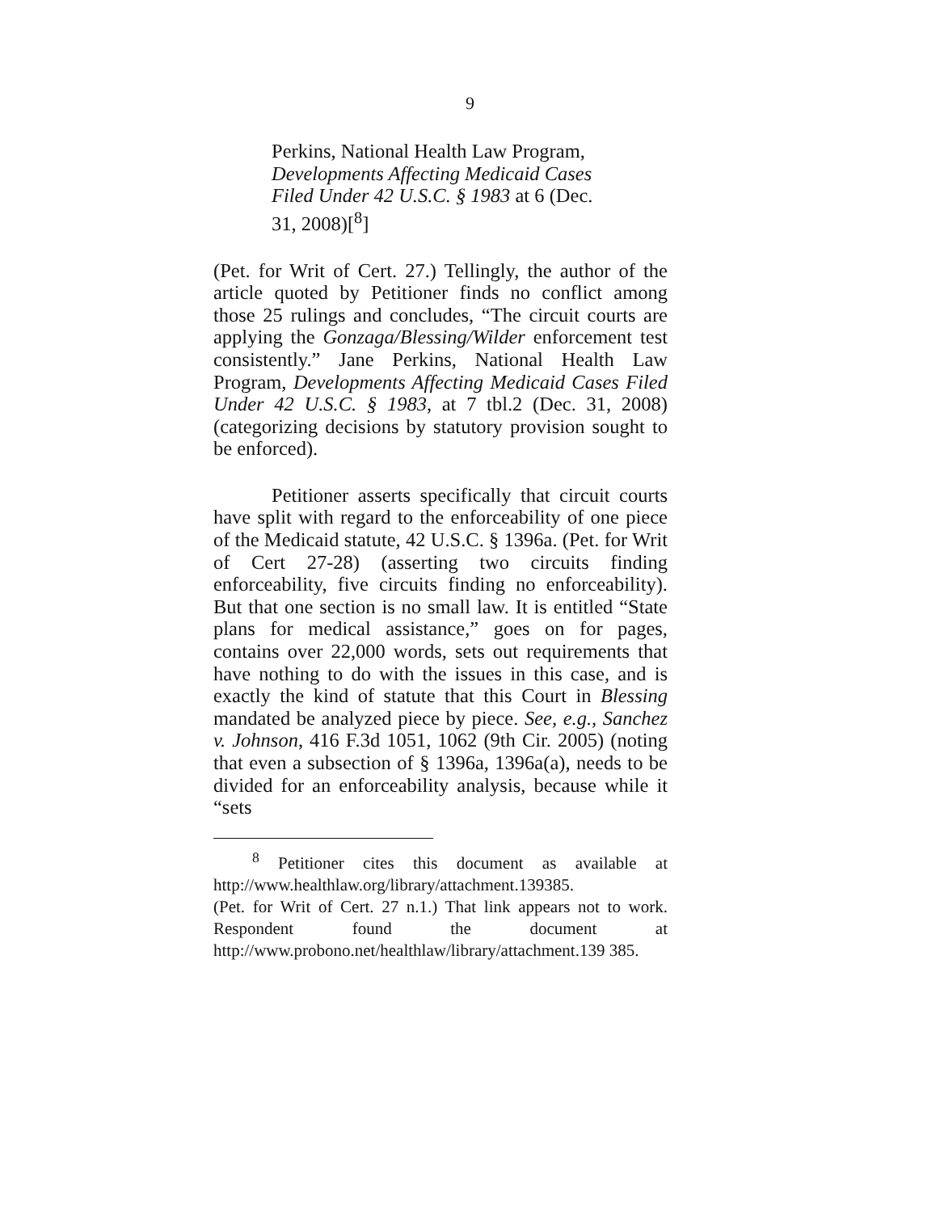9
Perkins, National Health Law Program, Developments Affecting Medicaid Cases Filed Under 42 U.S.C. § 1983 at 6 (Dec. 31, 2008)[<sup>8</sup>]
(Pet. for Writ of Cert. 27.) Tellingly, the author of the article quoted by Petitioner finds no conflict among those 25 rulings and concludes, “The circuit courts are applying the Gonzaga/Blessing/Wilder enforcement test consistently.” Jane Perkins, National Health Law Program, Developments Affecting Medicaid Cases Filed Under 42 U.S.C. § 1983, at 7 tbl.2 (Dec. 31, 2008) (categorizing decisions by statutory provision sought to be enforced).
Petitioner asserts specifically that circuit courts have split with regard to the enforceability of one piece of the Medicaid statute, 42 U.S.C. § 1396a. (Pet. for Writ of Cert 27-28) (asserting two circuits finding enforceability, five circuits finding no enforceability). But that one section is no small law. It is entitled “State plans for medical assistance,” goes on for pages, contains over 22,000 words, sets out requirements that have nothing to do with the issues in this case, and is exactly the kind of statute that this Court in Blessing mandated be analyzed piece by piece. See, e.g., Sanchez v. Johnson, 416 F.3d 1051, 1062 (9th Cir. 2005) (noting that even a subsection of § 1396a, 1396a(a), needs to be divided for an enforceability analysis, because while it “sets
<sup>8</sup> Petitioner cites this document as available at http://www.healthlaw.org/library/attachment.139385.
(Pet. for Writ of Cert. 27 n.1.) That link appears not to work. Respondent found the document at http://www.probono.net/healthlaw/library/attachment.139 385.